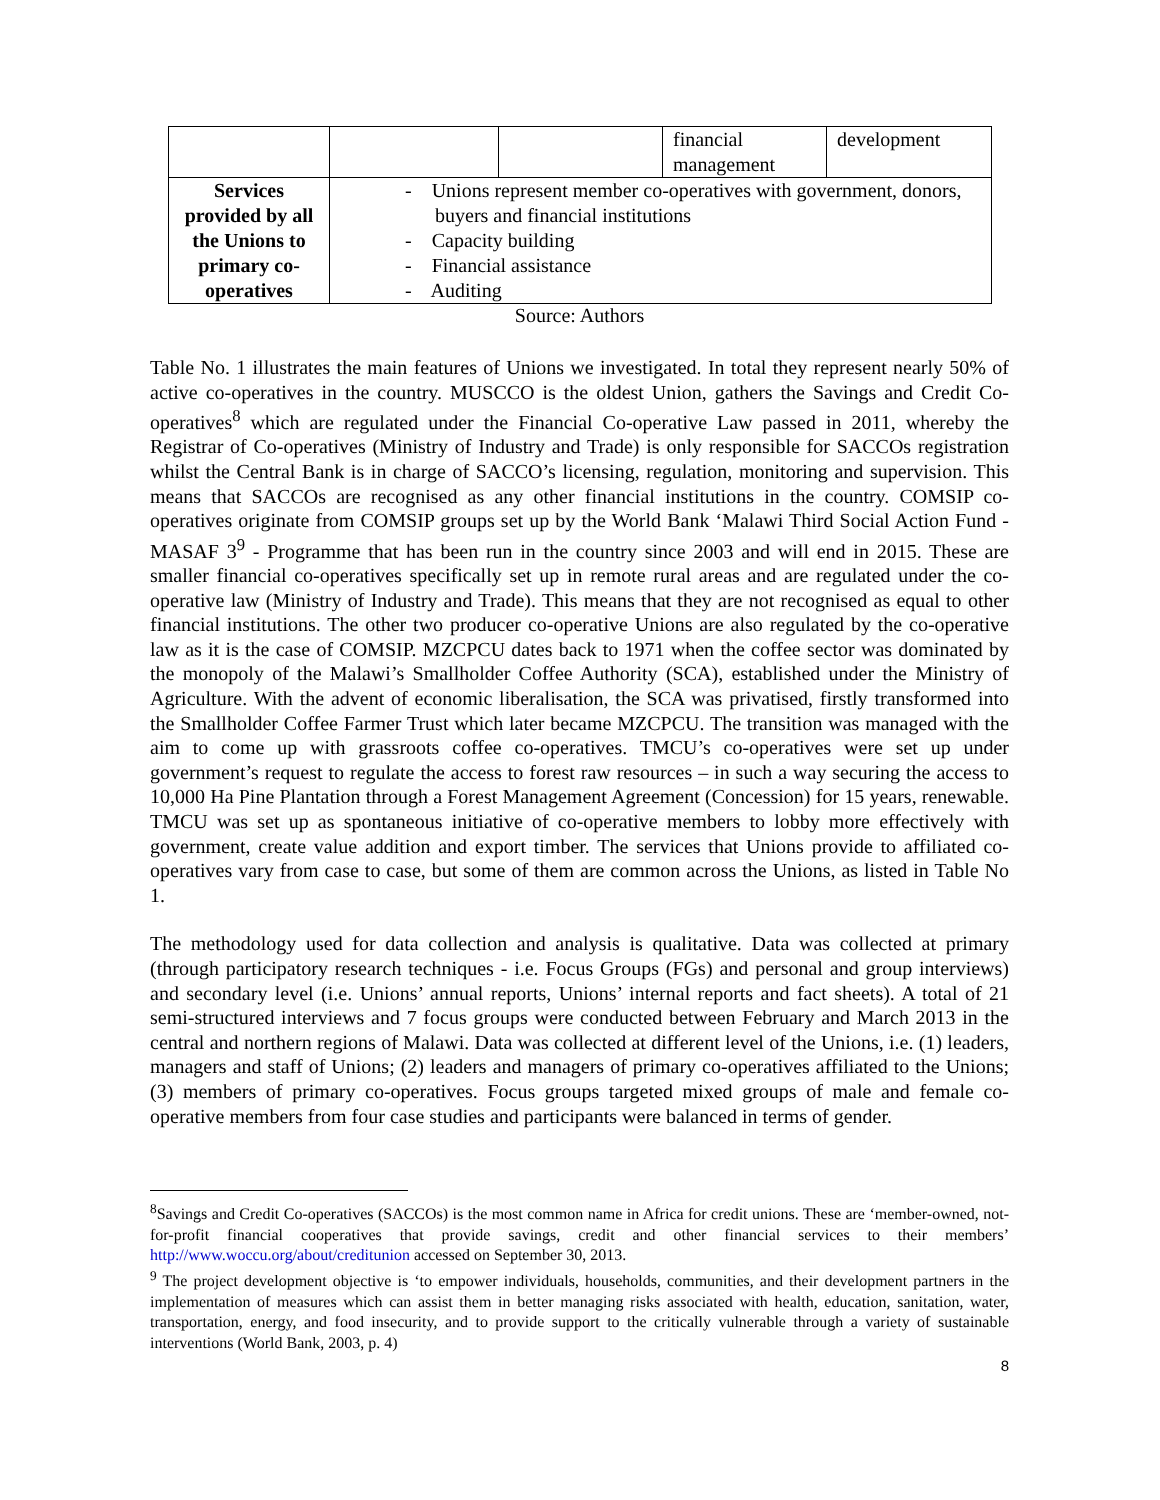| | | | financial management | development |
| Services provided by all the Unions to primary co-operatives | - Unions represent member co-operatives with government, donors, buyers and financial institutions - Capacity building - Financial assistance - Auditing | | | |
Source: Authors
Table No. 1 illustrates the main features of Unions we investigated. In total they represent nearly 50% of active co-operatives in the country. MUSCCO is the oldest Union, gathers the Savings and Credit Co-operatives<sup>8</sup> which are regulated under the Financial Co-operative Law passed in 2011, whereby the Registrar of Co-operatives (Ministry of Industry and Trade) is only responsible for SACCOs registration whilst the Central Bank is in charge of SACCO’s licensing, regulation, monitoring and supervision. This means that SACCOs are recognised as any other financial institutions in the country. COMSIP co-operatives originate from COMSIP groups set up by the World Bank ‘Malawi Third Social Action Fund - MASAF 3<sup>9</sup> - Programme that has been run in the country since 2003 and will end in 2015. These are smaller financial co-operatives specifically set up in remote rural areas and are regulated under the co-operative law (Ministry of Industry and Trade). This means that they are not recognised as equal to other financial institutions. The other two producer co-operative Unions are also regulated by the co-operative law as it is the case of COMSIP. MZCPCU dates back to 1971 when the coffee sector was dominated by the monopoly of the Malawi’s Smallholder Coffee Authority (SCA), established under the Ministry of Agriculture. With the advent of economic liberalisation, the SCA was privatised, firstly transformed into the Smallholder Coffee Farmer Trust which later became MZCPCU. The transition was managed with the aim to come up with grassroots coffee co-operatives. TMCU’s co-operatives were set up under government’s request to regulate the access to forest raw resources – in such a way securing the access to 10,000 Ha Pine Plantation through a Forest Management Agreement (Concession) for 15 years, renewable. TMCU was set up as spontaneous initiative of co-operative members to lobby more effectively with government, create value addition and export timber. The services that Unions provide to affiliated co-operatives vary from case to case, but some of them are common across the Unions, as listed in Table No 1.
The methodology used for data collection and analysis is qualitative. Data was collected at primary (through participatory research techniques - i.e. Focus Groups (FGs) and personal and group interviews) and secondary level (i.e. Unions’ annual reports, Unions’ internal reports and fact sheets). A total of 21 semi-structured interviews and 7 focus groups were conducted between February and March 2013 in the central and northern regions of Malawi. Data was collected at different level of the Unions, i.e. (1) leaders, managers and staff of Unions; (2) leaders and managers of primary co-operatives affiliated to the Unions; (3) members of primary co-operatives. Focus groups targeted mixed groups of male and female co-operative members from four case studies and participants were balanced in terms of gender.
<sup>8</sup> Savings and Credit Co-operatives (SACCOs) is the most common name in Africa for credit unions. These are ‘member-owned, not-for-profit financial cooperatives that provide savings, credit and other financial services to their members’ http://www.woccu.org/about/creditunion accessed on September 30, 2013.
<sup>9</sup> The project development objective is ‘to empower individuals, households, communities, and their development partners in the implementation of measures which can assist them in better managing risks associated with health, education, sanitation, water, transportation, energy, and food insecurity, and to provide support to the critically vulnerable through a variety of sustainable interventions (World Bank, 2003, p. 4)
8